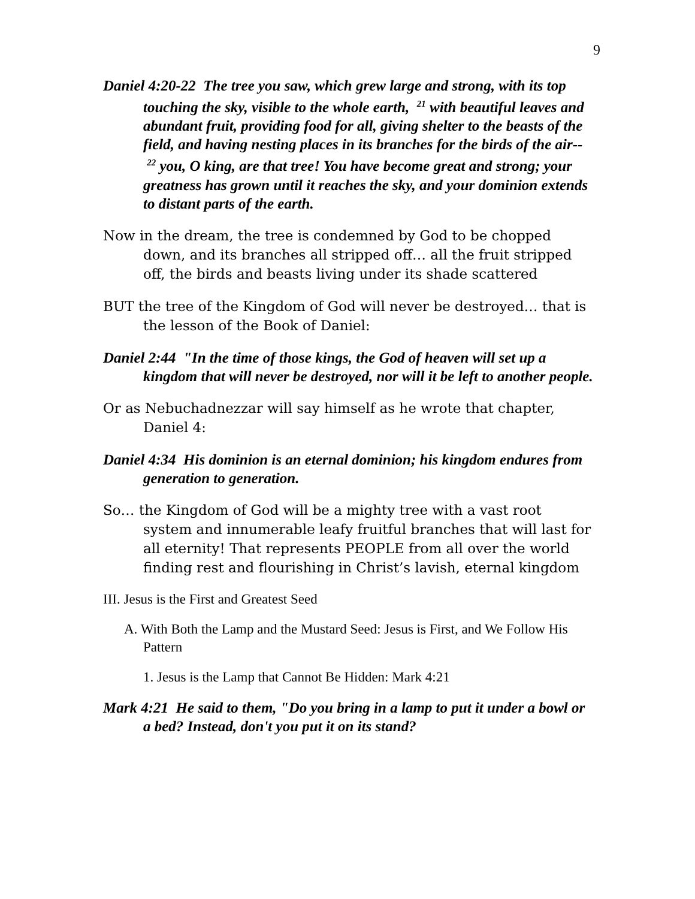9
Daniel 4:20-22 The tree you saw, which grew large and strong, with its top touching the sky, visible to the whole earth, <sup>21</sup> with beautiful leaves and abundant fruit, providing food for all, giving shelter to the beasts of the field, and having nesting places in its branches for the birds of the air-- <sup>22</sup> you, O king, are that tree! You have become great and strong; your greatness has grown until it reaches the sky, and your dominion extends to distant parts of the earth.
Now in the dream, the tree is condemned by God to be chopped down, and its branches all stripped off… all the fruit stripped off, the birds and beasts living under its shade scattered
BUT the tree of the Kingdom of God will never be destroyed… that is the lesson of the Book of Daniel:
Daniel 2:44 "In the time of those kings, the God of heaven will set up a kingdom that will never be destroyed, nor will it be left to another people.
Or as Nebuchadnezzar will say himself as he wrote that chapter, Daniel 4:
Daniel 4:34 His dominion is an eternal dominion; his kingdom endures from generation to generation.
So… the Kingdom of God will be a mighty tree with a vast root system and innumerable leafy fruitful branches that will last for all eternity! That represents PEOPLE from all over the world finding rest and flourishing in Christ’s lavish, eternal kingdom
III. Jesus is the First and Greatest Seed
A. With Both the Lamp and the Mustard Seed: Jesus is First, and We Follow His Pattern
1. Jesus is the Lamp that Cannot Be Hidden: Mark 4:21
Mark 4:21 He said to them, "Do you bring in a lamp to put it under a bowl or a bed? Instead, don't you put it on its stand?